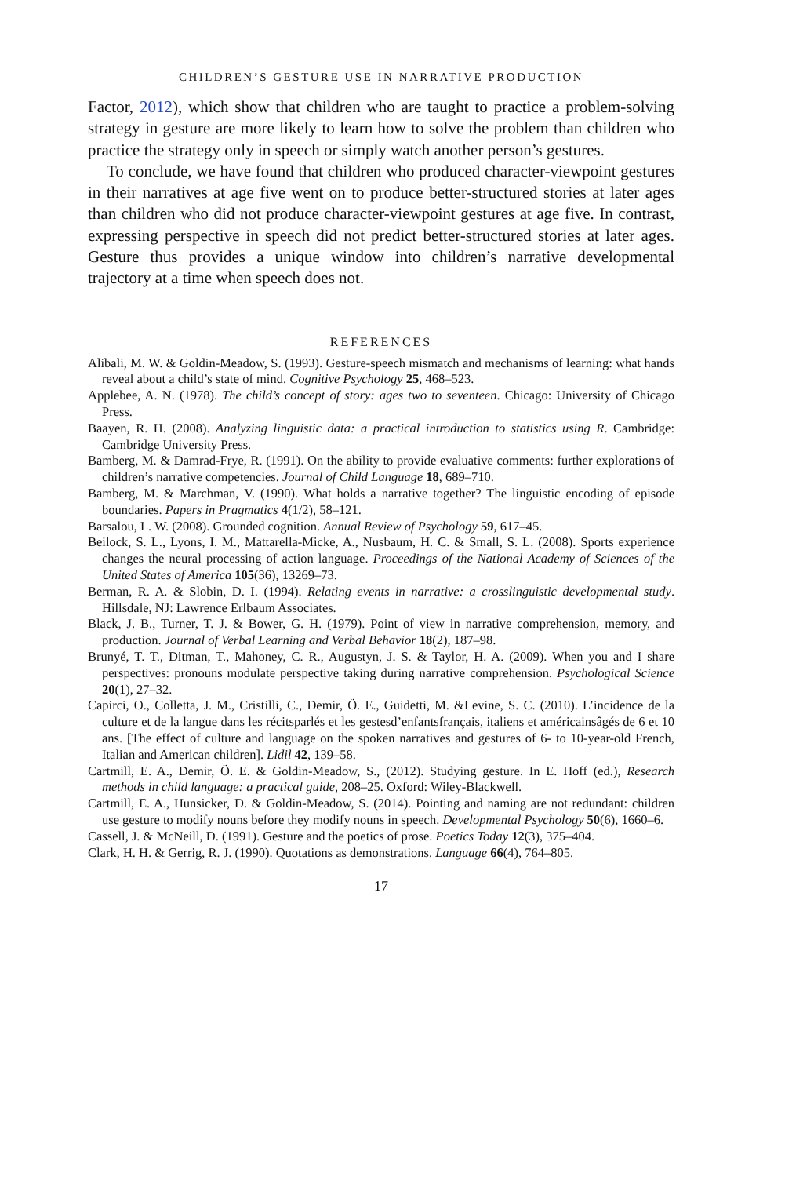CHILDREN’S GESTURE USE IN NARRATIVE PRODUCTION
Factor, 2012), which show that children who are taught to practice a problem-solving strategy in gesture are more likely to learn how to solve the problem than children who practice the strategy only in speech or simply watch another person’s gestures.
To conclude, we have found that children who produced character-viewpoint gestures in their narratives at age five went on to produce better-structured stories at later ages than children who did not produce character-viewpoint gestures at age five. In contrast, expressing perspective in speech did not predict better-structured stories at later ages. Gesture thus provides a unique window into children’s narrative developmental trajectory at a time when speech does not.
REFERENCES
Alibali, M. W. & Goldin-Meadow, S. (1993). Gesture-speech mismatch and mechanisms of learning: what hands reveal about a child’s state of mind. Cognitive Psychology 25, 468–523.
Applebee, A. N. (1978). The child’s concept of story: ages two to seventeen. Chicago: University of Chicago Press.
Baayen, R. H. (2008). Analyzing linguistic data: a practical introduction to statistics using R. Cambridge: Cambridge University Press.
Bamberg, M. & Damrad-Frye, R. (1991). On the ability to provide evaluative comments: further explorations of children’s narrative competencies. Journal of Child Language 18, 689–710.
Bamberg, M. & Marchman, V. (1990). What holds a narrative together? The linguistic encoding of episode boundaries. Papers in Pragmatics 4(1/2), 58–121.
Barsalou, L. W. (2008). Grounded cognition. Annual Review of Psychology 59, 617–45.
Beilock, S. L., Lyons, I. M., Mattarella-Micke, A., Nusbaum, H. C. & Small, S. L. (2008). Sports experience changes the neural processing of action language. Proceedings of the National Academy of Sciences of the United States of America 105(36), 13269–73.
Berman, R. A. & Slobin, D. I. (1994). Relating events in narrative: a crosslinguistic developmental study. Hillsdale, NJ: Lawrence Erlbaum Associates.
Black, J. B., Turner, T. J. & Bower, G. H. (1979). Point of view in narrative comprehension, memory, and production. Journal of Verbal Learning and Verbal Behavior 18(2), 187–98.
Brunyé, T. T., Ditman, T., Mahoney, C. R., Augustyn, J. S. & Taylor, H. A. (2009). When you and I share perspectives: pronouns modulate perspective taking during narrative comprehension. Psychological Science 20(1), 27–32.
Capirci, O., Colletta, J. M., Cristilli, C., Demir, Ö. E., Guidetti, M. &Levine, S. C. (2010). L’incidence de la culture et de la langue dans les récitsparlés et les gestesd’enfantsfrançais, italiens et américainsâgés de 6 et 10 ans. [The effect of culture and language on the spoken narratives and gestures of 6- to 10-year-old French, Italian and American children]. Lidil 42, 139–58.
Cartmill, E. A., Demir, Ö. E. & Goldin-Meadow, S., (2012). Studying gesture. In E. Hoff (ed.), Research methods in child language: a practical guide, 208–25. Oxford: Wiley-Blackwell.
Cartmill, E. A., Hunsicker, D. & Goldin-Meadow, S. (2014). Pointing and naming are not redundant: children use gesture to modify nouns before they modify nouns in speech. Developmental Psychology 50(6), 1660–6.
Cassell, J. & McNeill, D. (1991). Gesture and the poetics of prose. Poetics Today 12(3), 375–404.
Clark, H. H. & Gerrig, R. J. (1990). Quotations as demonstrations. Language 66(4), 764–805.
17